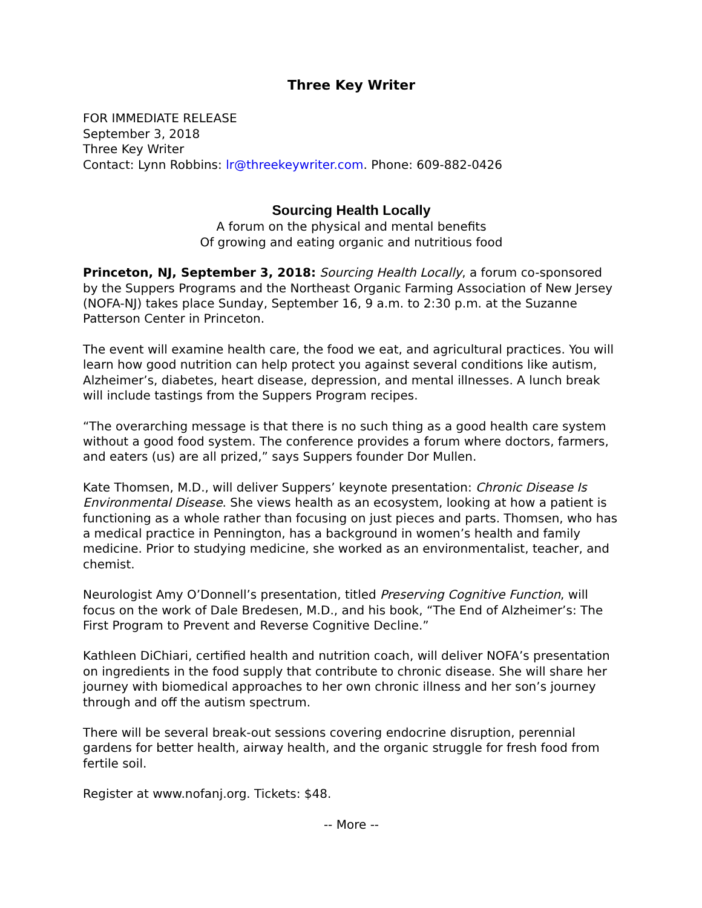Three Key Writer
FOR IMMEDIATE RELEASE
September 3, 2018
Three Key Writer
Contact: Lynn Robbins: lr@threekeywriter.com. Phone: 609-882-0426
Sourcing Health Locally
A forum on the physical and mental benefits
Of growing and eating organic and nutritious food
Princeton, NJ, September 3, 2018: Sourcing Health Locally, a forum co-sponsored by the Suppers Programs and the Northeast Organic Farming Association of New Jersey (NOFA-NJ) takes place Sunday, September 16, 9 a.m. to 2:30 p.m. at the Suzanne Patterson Center in Princeton.
The event will examine health care, the food we eat, and agricultural practices. You will learn how good nutrition can help protect you against several conditions like autism, Alzheimer’s, diabetes, heart disease, depression, and mental illnesses. A lunch break will include tastings from the Suppers Program recipes.
“The overarching message is that there is no such thing as a good health care system without a good food system. The conference provides a forum where doctors, farmers, and eaters (us) are all prized,” says Suppers founder Dor Mullen.
Kate Thomsen, M.D., will deliver Suppers’ keynote presentation: Chronic Disease Is Environmental Disease. She views health as an ecosystem, looking at how a patient is functioning as a whole rather than focusing on just pieces and parts. Thomsen, who has a medical practice in Pennington, has a background in women’s health and family medicine. Prior to studying medicine, she worked as an environmentalist, teacher, and chemist.
Neurologist Amy O’Donnell’s presentation, titled Preserving Cognitive Function, will focus on the work of Dale Bredesen, M.D., and his book, “The End of Alzheimer’s: The First Program to Prevent and Reverse Cognitive Decline.”
Kathleen DiChiari, certified health and nutrition coach, will deliver NOFA’s presentation on ingredients in the food supply that contribute to chronic disease. She will share her journey with biomedical approaches to her own chronic illness and her son’s journey through and off the autism spectrum.
There will be several break-out sessions covering endocrine disruption, perennial gardens for better health, airway health, and the organic struggle for fresh food from fertile soil.
Register at www.nofanj.org. Tickets: $48.
-- More --